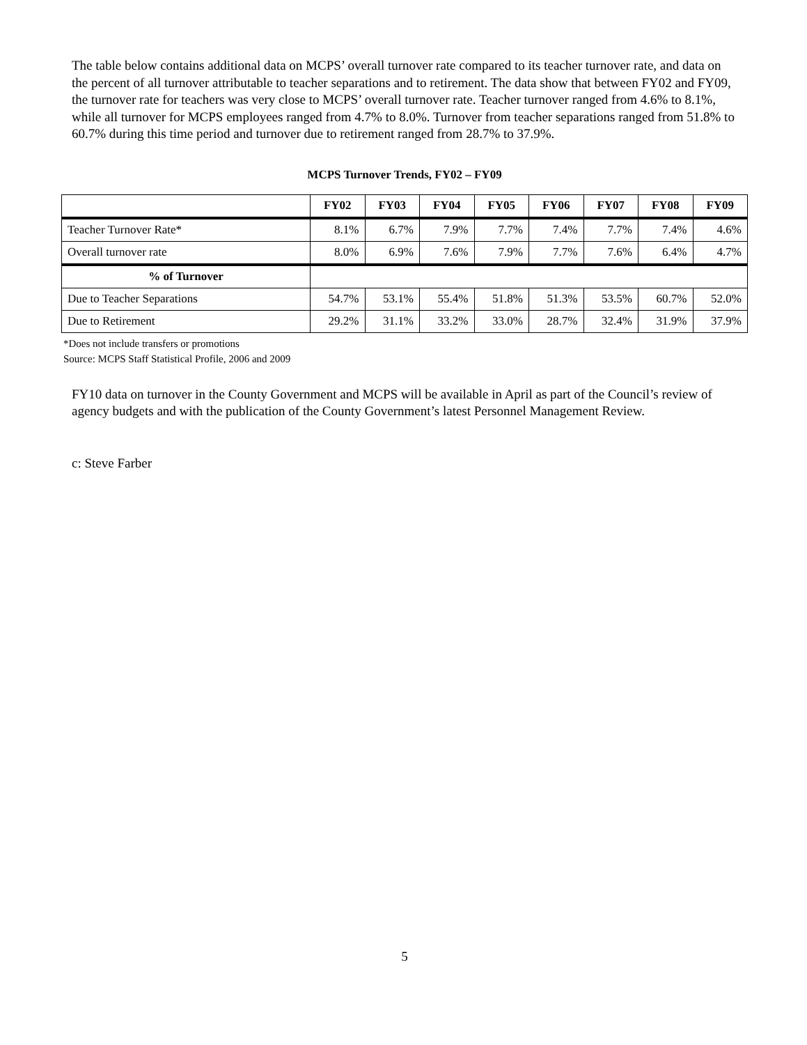The table below contains additional data on MCPS’ overall turnover rate compared to its teacher turnover rate, and data on the percent of all turnover attributable to teacher separations and to retirement. The data show that between FY02 and FY09, the turnover rate for teachers was very close to MCPS’ overall turnover rate. Teacher turnover ranged from 4.6% to 8.1%, while all turnover for MCPS employees ranged from 4.7% to 8.0%. Turnover from teacher separations ranged from 51.8% to 60.7% during this time period and turnover due to retirement ranged from 28.7% to 37.9%.
MCPS Turnover Trends, FY02 – FY09
| | FY02 | FY03 | FY04 | FY05 | FY06 | FY07 | FY08 | FY09 |
| --- | --- | --- | --- | --- | --- | --- | --- | --- |
| Teacher Turnover Rate* | 8.1% | 6.7% | 7.9% | 7.7% | 7.4% | 7.7% | 7.4% | 4.6% |
| Overall turnover rate | 8.0% | 6.9% | 7.6% | 7.9% | 7.7% | 7.6% | 6.4% | 4.7% |
| % of Turnover | | | | | | | | |
| Due to Teacher Separations | 54.7% | 53.1% | 55.4% | 51.8% | 51.3% | 53.5% | 60.7% | 52.0% |
| Due to Retirement | 29.2% | 31.1% | 33.2% | 33.0% | 28.7% | 32.4% | 31.9% | 37.9% |
*Does not include transfers or promotions
Source: MCPS Staff Statistical Profile, 2006 and 2009
FY10 data on turnover in the County Government and MCPS will be available in April as part of the Council’s review of agency budgets and with the publication of the County Government’s latest Personnel Management Review.
c: Steve Farber
5